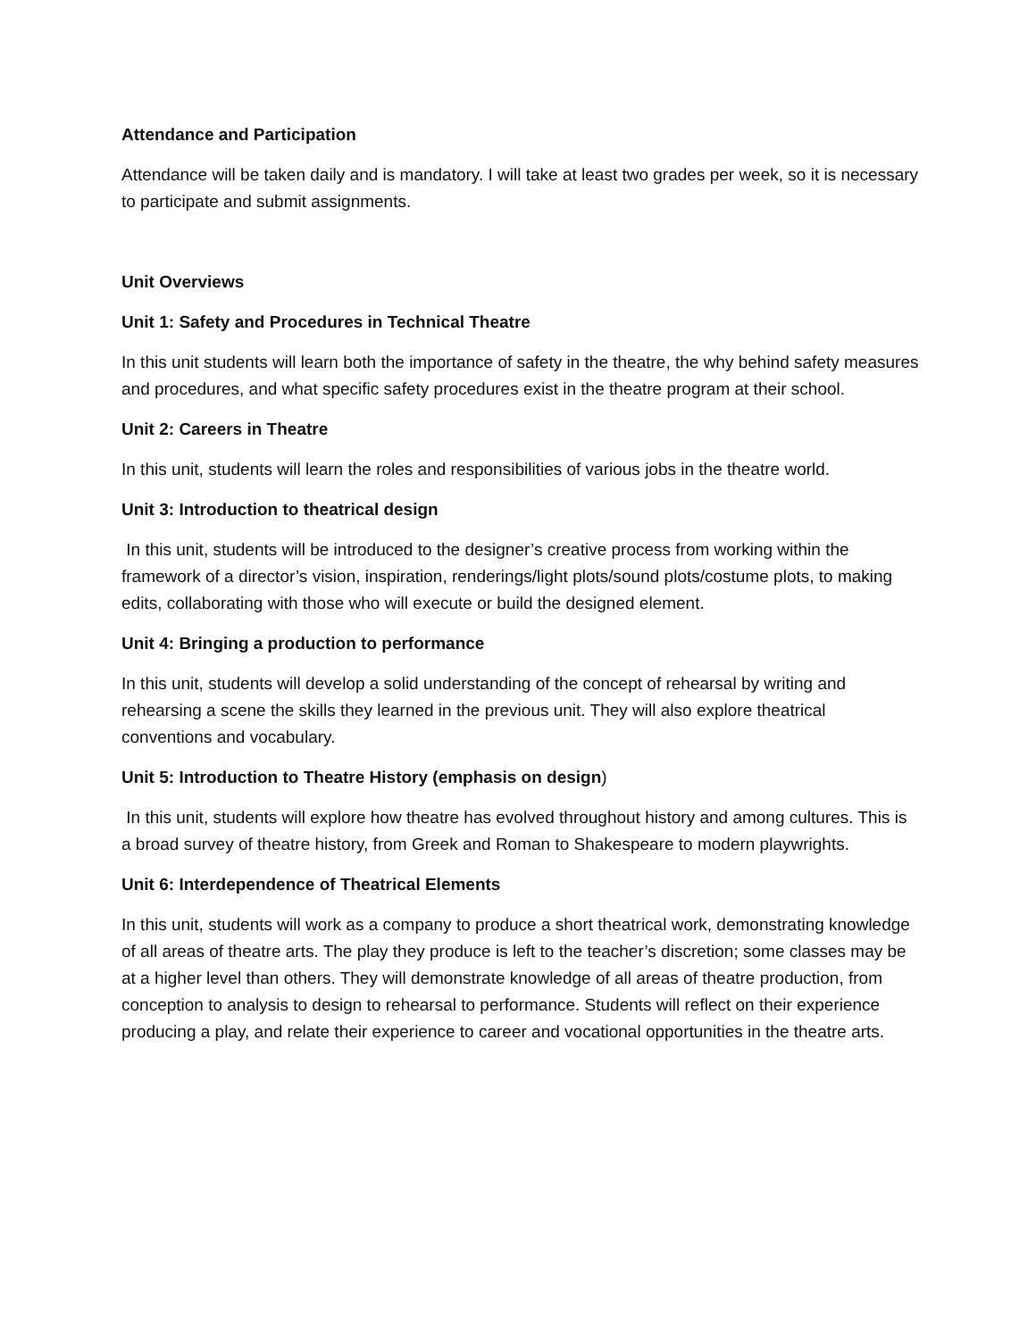Attendance and Participation
Attendance will be taken daily and is mandatory. I will take at least two grades per week, so it is necessary to participate and submit assignments.
Unit Overviews
Unit 1: Safety and Procedures in Technical Theatre
In this unit students will learn both the importance of safety in the theatre, the why behind safety measures and procedures, and what specific safety procedures exist in the theatre program at their school.
Unit 2: Careers in Theatre
In this unit, students will learn the roles and responsibilities of various jobs in the theatre world.
Unit 3: Introduction to theatrical design
In this unit, students will be introduced to the designer’s creative process from working within the framework of a director’s vision, inspiration, renderings/light plots/sound plots/costume plots, to making edits, collaborating with those who will execute or build the designed element.
Unit 4: Bringing a production to performance
In this unit, students will develop a solid understanding of the concept of rehearsal by writing and rehearsing a scene the skills they learned in the previous unit. They will also explore theatrical conventions and vocabulary.
Unit 5: Introduction to Theatre History (emphasis on design)
In this unit, students will explore how theatre has evolved throughout history and among cultures. This is a broad survey of theatre history, from Greek and Roman to Shakespeare to modern playwrights.
Unit 6: Interdependence of Theatrical Elements
In this unit, students will work as a company to produce a short theatrical work, demonstrating knowledge of all areas of theatre arts. The play they produce is left to the teacher’s discretion; some classes may be at a higher level than others. They will demonstrate knowledge of all areas of theatre production, from conception to analysis to design to rehearsal to performance. Students will reflect on their experience producing a play, and relate their experience to career and vocational opportunities in the theatre arts.